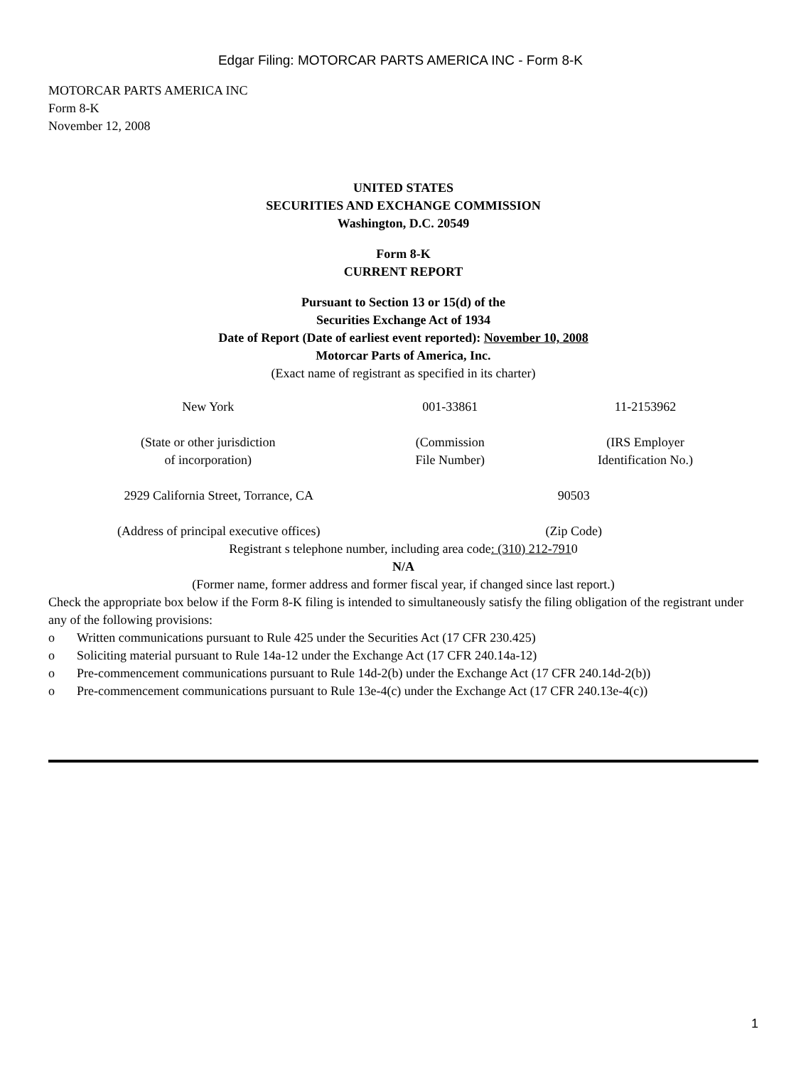Edgar Filing: MOTORCAR PARTS AMERICA INC - Form 8-K
MOTORCAR PARTS AMERICA INC
Form 8-K
November 12, 2008
UNITED STATES
SECURITIES AND EXCHANGE COMMISSION
Washington, D.C. 20549
Form 8-K
CURRENT REPORT
Pursuant to Section 13 or 15(d) of the
Securities Exchange Act of 1934
Date of Report (Date of earliest event reported): November 10, 2008
Motorcar Parts of America, Inc.
(Exact name of registrant as specified in its charter)
| New York | 001-33861 | 11-2153962 |
| (State or other jurisdiction of incorporation) | (Commission File Number) | (IRS Employer Identification No.) |
| 2929 California Street, Torrance, CA | 90503 |
| (Address of principal executive offices) | (Zip Code) |
Registrant s telephone number, including area code: (310) 212-7910
N/A
(Former name, former address and former fiscal year, if changed since last report.)
Check the appropriate box below if the Form 8-K filing is intended to simultaneously satisfy the filing obligation of the registrant under any of the following provisions:
o Written communications pursuant to Rule 425 under the Securities Act (17 CFR 230.425)
o Soliciting material pursuant to Rule 14a-12 under the Exchange Act (17 CFR 240.14a-12)
o Pre-commencement communications pursuant to Rule 14d-2(b) under the Exchange Act (17 CFR 240.14d-2(b))
o Pre-commencement communications pursuant to Rule 13e-4(c) under the Exchange Act (17 CFR 240.13e-4(c))
1